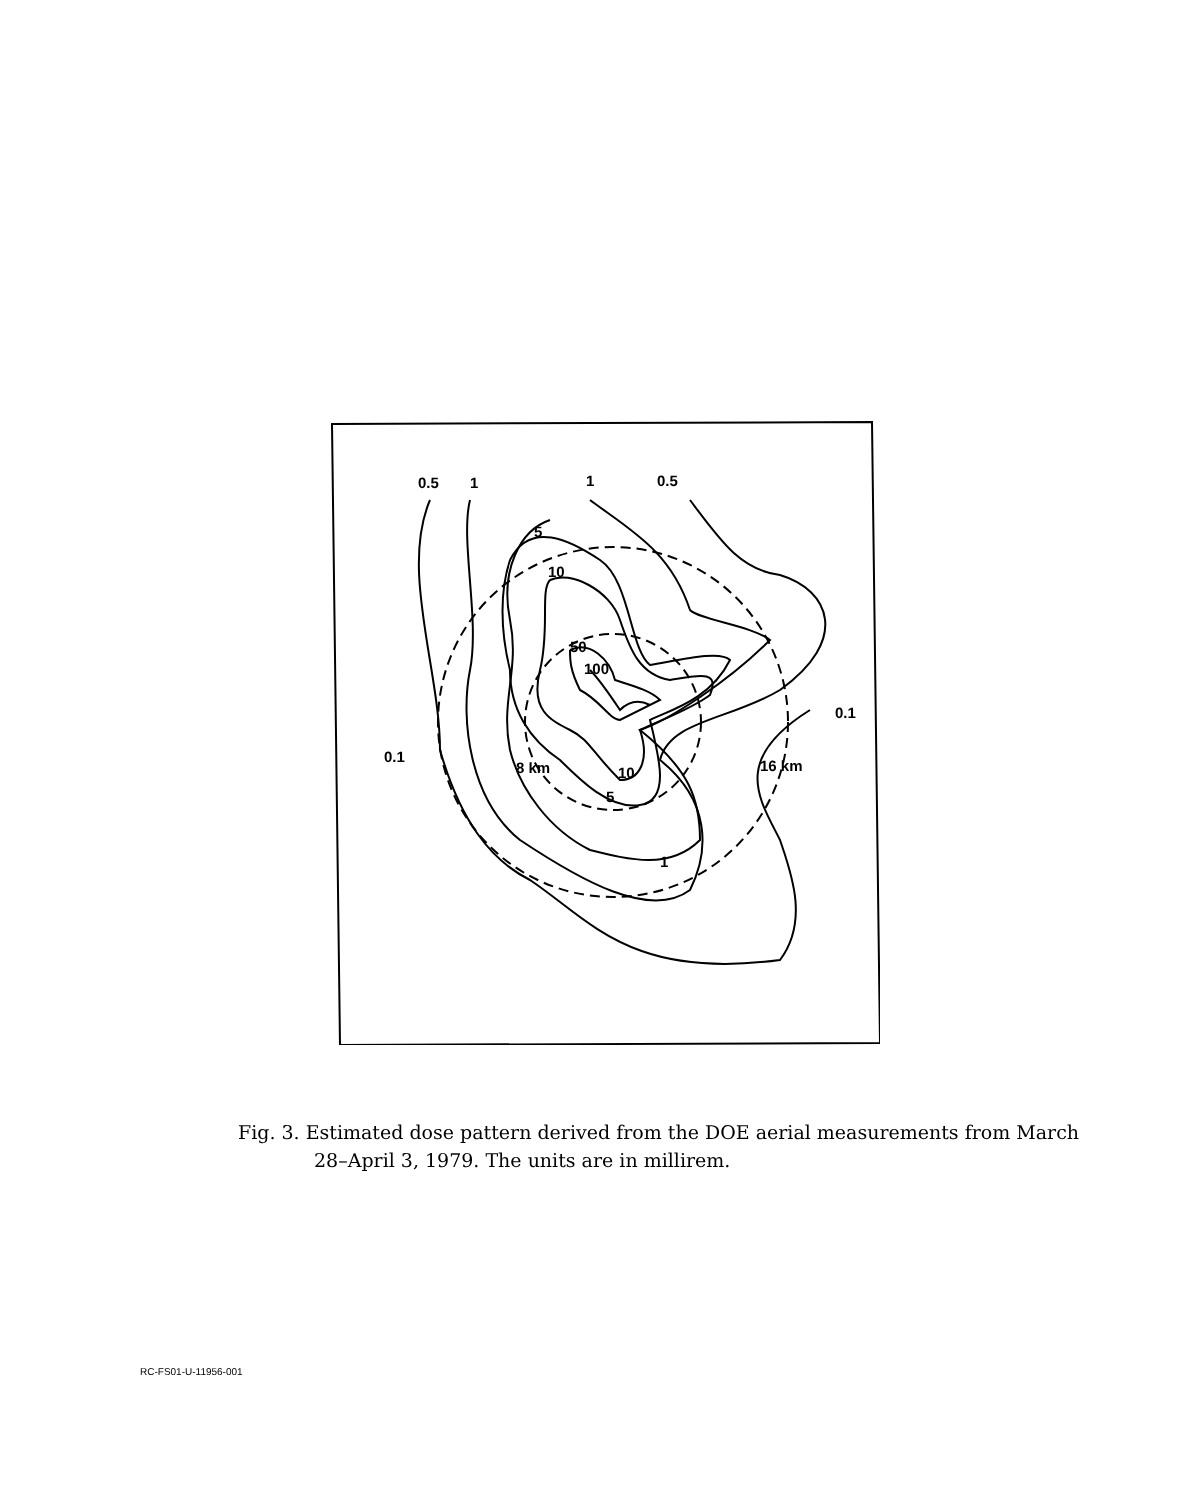0.5
1
1
0.5
5
10
50
100
0.1
8 km
10
5
0.1
16 km
1
Fig. 3. Estimated dose pattern derived from the DOE aerial measurements from March
28–April 3, 1979. The units are in millirem.
RC-FS01-U-11956-001